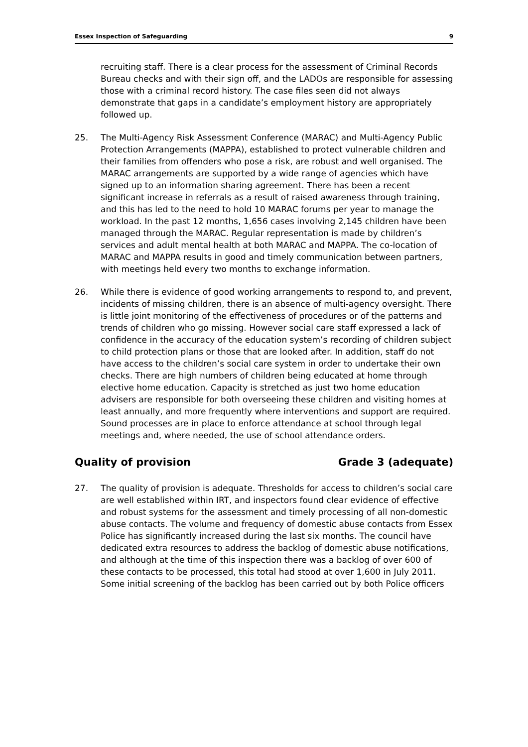Essex Inspection of Safeguarding 9
recruiting staff. There is a clear process for the assessment of Criminal Records Bureau checks and with their sign off, and the LADOs are responsible for assessing those with a criminal record history. The case files seen did not always demonstrate that gaps in a candidate’s employment history are appropriately followed up.
25. The Multi-Agency Risk Assessment Conference (MARAC) and Multi-Agency Public Protection Arrangements (MAPPA), established to protect vulnerable children and their families from offenders who pose a risk, are robust and well organised. The MARAC arrangements are supported by a wide range of agencies which have signed up to an information sharing agreement. There has been a recent significant increase in referrals as a result of raised awareness through training, and this has led to the need to hold 10 MARAC forums per year to manage the workload. In the past 12 months, 1,656 cases involving 2,145 children have been managed through the MARAC. Regular representation is made by children’s services and adult mental health at both MARAC and MAPPA. The co-location of MARAC and MAPPA results in good and timely communication between partners, with meetings held every two months to exchange information.
26. While there is evidence of good working arrangements to respond to, and prevent, incidents of missing children, there is an absence of multi-agency oversight. There is little joint monitoring of the effectiveness of procedures or of the patterns and trends of children who go missing. However social care staff expressed a lack of confidence in the accuracy of the education system’s recording of children subject to child protection plans or those that are looked after. In addition, staff do not have access to the children’s social care system in order to undertake their own checks. There are high numbers of children being educated at home through elective home education. Capacity is stretched as just two home education advisers are responsible for both overseeing these children and visiting homes at least annually, and more frequently where interventions and support are required. Sound processes are in place to enforce attendance at school through legal meetings and, where needed, the use of school attendance orders.
Quality of provision Grade 3 (adequate)
27. The quality of provision is adequate. Thresholds for access to children’s social care are well established within IRT, and inspectors found clear evidence of effective and robust systems for the assessment and timely processing of all non-domestic abuse contacts. The volume and frequency of domestic abuse contacts from Essex Police has significantly increased during the last six months. The council have dedicated extra resources to address the backlog of domestic abuse notifications, and although at the time of this inspection there was a backlog of over 600 of these contacts to be processed, this total had stood at over 1,600 in July 2011. Some initial screening of the backlog has been carried out by both Police officers